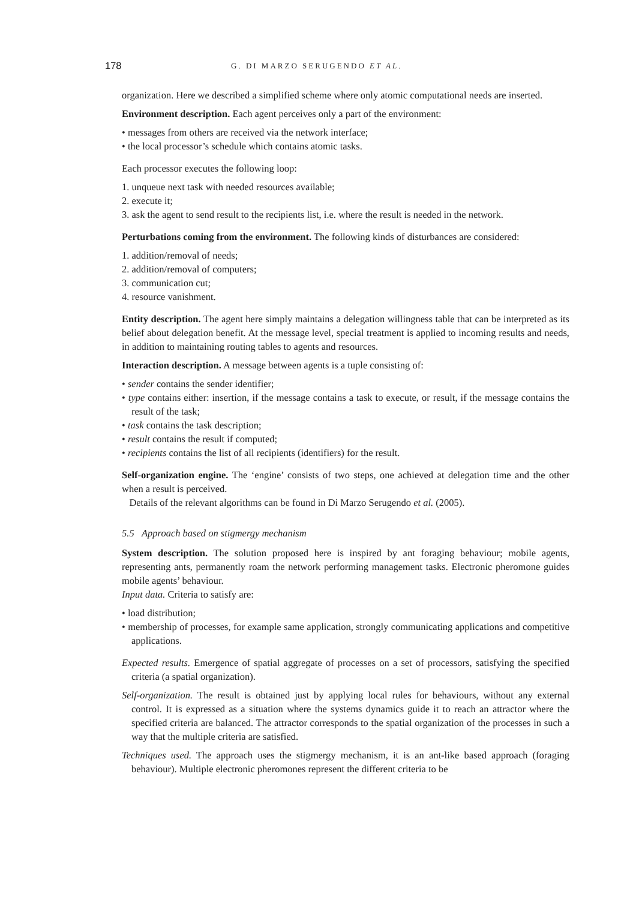178 G. DI MARZO SERUGENDO ET AL.
organization. Here we described a simplified scheme where only atomic computational needs are inserted.
Environment description. Each agent perceives only a part of the environment:
• messages from others are received via the network interface;
• the local processor’s schedule which contains atomic tasks.
Each processor executes the following loop:
1. unqueue next task with needed resources available;
2. execute it;
3. ask the agent to send result to the recipients list, i.e. where the result is needed in the network.
Perturbations coming from the environment. The following kinds of disturbances are considered:
1. addition/removal of needs;
2. addition/removal of computers;
3. communication cut;
4. resource vanishment.
Entity description. The agent here simply maintains a delegation willingness table that can be interpreted as its belief about delegation benefit. At the message level, special treatment is applied to incoming results and needs, in addition to maintaining routing tables to agents and resources.
Interaction description. A message between agents is a tuple consisting of:
• sender contains the sender identifier;
• type contains either: insertion, if the message contains a task to execute, or result, if the message contains the result of the task;
• task contains the task description;
• result contains the result if computed;
• recipients contains the list of all recipients (identifiers) for the result.
Self-organization engine. The ‘engine’ consists of two steps, one achieved at delegation time and the other when a result is perceived.
Details of the relevant algorithms can be found in Di Marzo Serugendo et al. (2005).
5.5 Approach based on stigmergy mechanism
System description. The solution proposed here is inspired by ant foraging behaviour; mobile agents, representing ants, permanently roam the network performing management tasks. Electronic pheromone guides mobile agents’ behaviour.
Input data. Criteria to satisfy are:
• load distribution;
• membership of processes, for example same application, strongly communicating applications and competitive applications.
Expected results. Emergence of spatial aggregate of processes on a set of processors, satisfying the specified criteria (a spatial organization).
Self-organization. The result is obtained just by applying local rules for behaviours, without any external control. It is expressed as a situation where the systems dynamics guide it to reach an attractor where the specified criteria are balanced. The attractor corresponds to the spatial organization of the processes in such a way that the multiple criteria are satisfied.
Techniques used. The approach uses the stigmergy mechanism, it is an ant-like based approach (foraging behaviour). Multiple electronic pheromones represent the different criteria to be